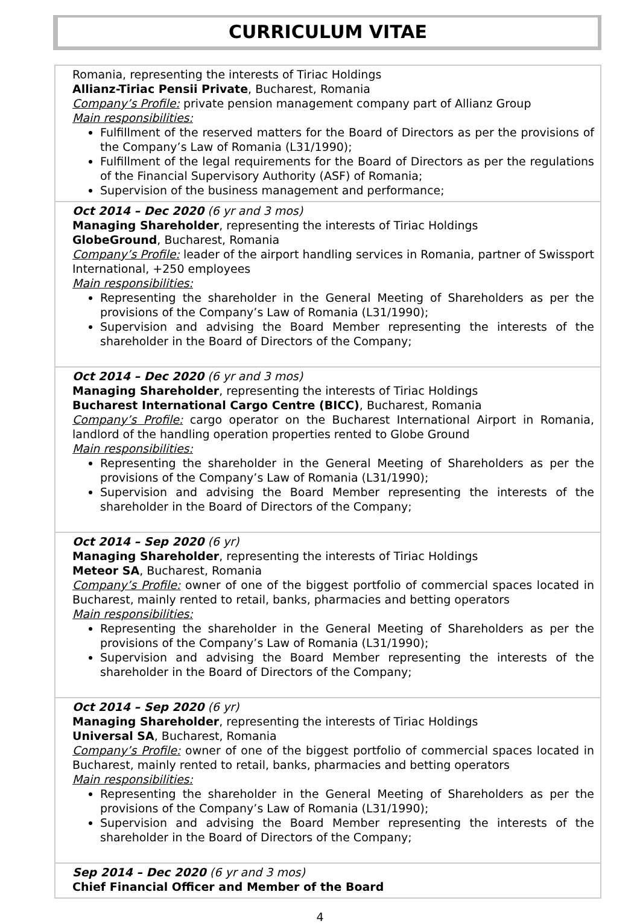CURRICULUM VITAE
| Romania, representing the interests of Tiriac Holdings Allianz-Tiriac Pensii Private , Bucharest, Romania Company’s Profile: private pension management company part of Allianz Group Main responsibilities: Fulfillment of the reserved matters for the Board of Directors as per the provisions of the Company’s Law of Romania (L31/1990); Fulfillment of the legal requirements for the Board of Directors as per the regulations of the Financial Supervisory Authority (ASF) of Romania; Supervision of the business management and performance; |
| Oct 2014 – Dec 2020 (6 yr and 3 mos) Managing Shareholder , representing the interests of Tiriac Holdings GlobeGround , Bucharest, Romania Company’s Profile: leader of the airport handling services in Romania, partner of Swissport International, +250 employees Main responsibilities: Representing the shareholder in the General Meeting of Shareholders as per the provisions of the Company’s Law of Romania (L31/1990); Supervision and advising the Board Member representing the interests of the shareholder in the Board of Directors of the Company; |
| Oct 2014 – Dec 2020 (6 yr and 3 mos) Managing Shareholder , representing the interests of Tiriac Holdings Bucharest International Cargo Centre (BICC) , Bucharest, Romania Company’s Profile: cargo operator on the Bucharest International Airport in Romania, landlord of the handling operation properties rented to Globe Ground Main responsibilities: Representing the shareholder in the General Meeting of Shareholders as per the provisions of the Company’s Law of Romania (L31/1990); Supervision and advising the Board Member representing the interests of the shareholder in the Board of Directors of the Company; |
| Oct 2014 – Sep 2020 (6 yr) Managing Shareholder , representing the interests of Tiriac Holdings Meteor SA , Bucharest, Romania Company’s Profile: owner of one of the biggest portfolio of commercial spaces located in Bucharest, mainly rented to retail, banks, pharmacies and betting operators Main responsibilities: Representing the shareholder in the General Meeting of Shareholders as per the provisions of the Company’s Law of Romania (L31/1990); Supervision and advising the Board Member representing the interests of the shareholder in the Board of Directors of the Company; |
| Oct 2014 – Sep 2020 (6 yr) Managing Shareholder , representing the interests of Tiriac Holdings Universal SA , Bucharest, Romania Company’s Profile: owner of one of the biggest portfolio of commercial spaces located in Bucharest, mainly rented to retail, banks, pharmacies and betting operators Main responsibilities: Representing the shareholder in the General Meeting of Shareholders as per the provisions of the Company’s Law of Romania (L31/1990); Supervision and advising the Board Member representing the interests of the shareholder in the Board of Directors of the Company; |
| Sep 2014 – Dec 2020 (6 yr and 3 mos) Chief Financial Officer and Member of the Board |
4